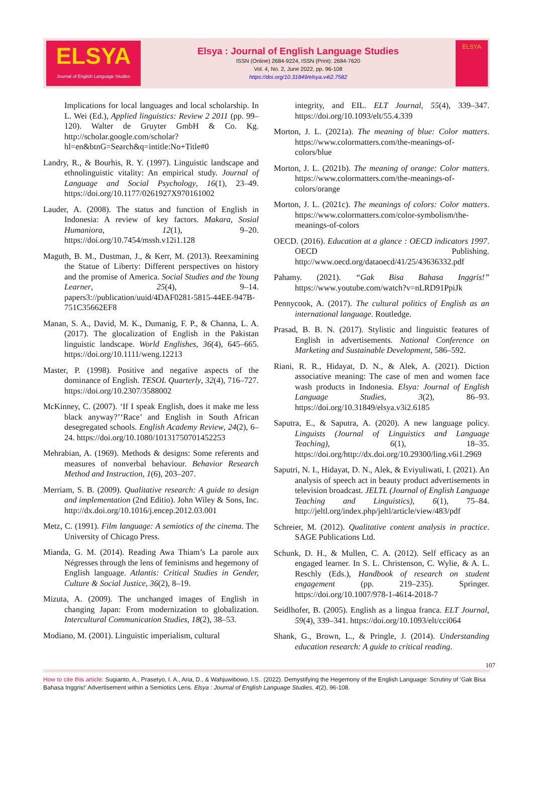ELSYA
Journal of English Language Studies
Elsya : Journal of English Language Studies
ISSN (Online) 2684-9224, ISSN (Print): 2684-7620
Vol. 4, No. 2, June 2022, pp. 96-108
https://doi.org/10.31849/elsya.v4i2.7582
ELSYA
Implications for local languages and local scholarship. In L. Wei (Ed.), Applied linguistics: Review 2 2011 (pp. 99–120). Walter de Gruyter GmbH & Co. Kg. http://scholar.google.com/scholar?hl=en&btnG=Search&q=intitle:No+Title#0
Landry, R., & Bourhis, R. Y. (1997). Linguistic landscape and ethnolinguistic vitality: An empirical study. Journal of Language and Social Psychology, 16(1), 23–49. https://doi.org/10.1177/0261927X970161002
Lauder, A. (2008). The status and function of English in Indonesia: A review of key factors. Makara, Sosial Humaniora, 12(1), 9–20. https://doi.org/10.7454/mssh.v12i1.128
Maguth, B. M., Dustman, J., & Kerr, M. (2013). Reexamining the Statue of Liberty: Different perspectives on history and the promise of America. Social Studies and the Young Learner, 25(4), 9–14. papers3://publication/uuid/4DAF0281-5815-44EE-947B-751C35662EF8
Manan, S. A., David, M. K., Dumanig, F. P., & Channa, L. A. (2017). The glocalization of English in the Pakistan linguistic landscape. World Englishes, 36(4), 645–665. https://doi.org/10.1111/weng.12213
Master, P. (1998). Positive and negative aspects of the dominance of English. TESOL Quarterly, 32(4), 716–727. https://doi.org/10.2307/3588002
McKinney, C. (2007). ‘If I speak English, does it make me less black anyway?’‘Race’ and English in South African desegregated schools. English Academy Review, 24(2), 6–24. https://doi.org/10.1080/10131750701452253
Mehrabian, A. (1969). Methods & designs: Some referents and measures of nonverbal behaviour. Behavior Research Method and Instruction, 1(6), 203–207.
Merriam, S. B. (2009). Qualitative research: A guide to design and implementation (2nd Editio). John Wiley & Sons, Inc. http://dx.doi.org/10.1016/j.encep.2012.03.001
Metz, C. (1991). Film language: A semiotics of the cinema. The University of Chicago Press.
Mianda, G. M. (2014). Reading Awa Thiam’s La parole aux Négresses through the lens of feminisms and hegemony of English language. Atlantis: Critical Studies in Gender, Culture & Social Justice, 36(2), 8–19.
Mizuta, A. (2009). The unchanged images of English in changing Japan: From modernization to globalization. Intercultural Communication Studies, 18(2), 38–53.
Modiano, M. (2001). Linguistic imperialism, cultural
integrity, and EIL. ELT Journal, 55(4), 339–347. https://doi.org/10.1093/elt/55.4.339
Morton, J. L. (2021a). The meaning of blue: Color matters. https://www.colormatters.com/the-meanings-of-colors/blue
Morton, J. L. (2021b). The meaning of orange: Color matters. https://www.colormatters.com/the-meanings-of-colors/orange
Morton, J. L. (2021c). The meanings of colors: Color matters. https://www.colormatters.com/color-symbolism/the-meanings-of-colors
OECD. (2016). Education at a glance : OECD indicators 1997. OECD Publishing. http://www.oecd.org/dataoecd/41/25/43636332.pdf
Pahamy. (2021). “Gak Bisa Bahasa Inggris!” https://www.youtube.com/watch?v=nLRD91PpiJk
Pennycook, A. (2017). The cultural politics of English as an international language. Routledge.
Prasad, B. B. N. (2017). Stylistic and linguistic features of English in advertisements. National Conference on Marketing and Sustainable Development, 586–592.
Riani, R. R., Hidayat, D. N., & Alek, A. (2021). Diction associative meaning: The case of men and women face wash products in Indonesia. Elsya: Journal of English Language Studies, 3(2), 86–93. https://doi.org/10.31849/elsya.v3i2.6185
Saputra, E., & Saputra, A. (2020). A new language policy. Linguists (Journal of Linguistics and Language Teaching), 6(1), 18–35. https://doi.org/http://dx.doi.org/10.29300/ling.v6i1.2969
Saputri, N. I., Hidayat, D. N., Alek, & Eviyuliwati, I. (2021). An analysis of speech act in beauty product advertisements in television broadcast. JELTL (Journal of English Language Teaching and Linguistics), 6(1), 75–84. http://jeltl.org/index.php/jeltl/article/view/483/pdf
Schreier, M. (2012). Qualitative content analysis in practice. SAGE Publications Ltd.
Schunk, D. H., & Mullen, C. A. (2012). Self efficacy as an engaged learner. In S. L. Christenson, C. Wylie, & A. L. Reschly (Eds.), Handbook of research on student engagement (pp. 219–235). Springer. https://doi.org/10.1007/978-1-4614-2018-7
Seidlhofer, B. (2005). English as a lingua franca. ELT Journal, 59(4), 339–341. https://doi.org/10.1093/elt/cci064
Shank, G., Brown, L., & Pringle, J. (2014). Understanding education research: A guide to critical reading.
107
How to cite this article: Sugianto, A., Prasetyo, I. A., Aria, D., & Wahjuwibowo, I.S.. (2022). Demystifying the Hegemony of the English Language: Scrutiny of ‘Gak Bisa Bahasa Inggris!’ Advertisement within a Semiotics Lens. Elsya : Journal of English Language Studies, 4(2), 96-108.